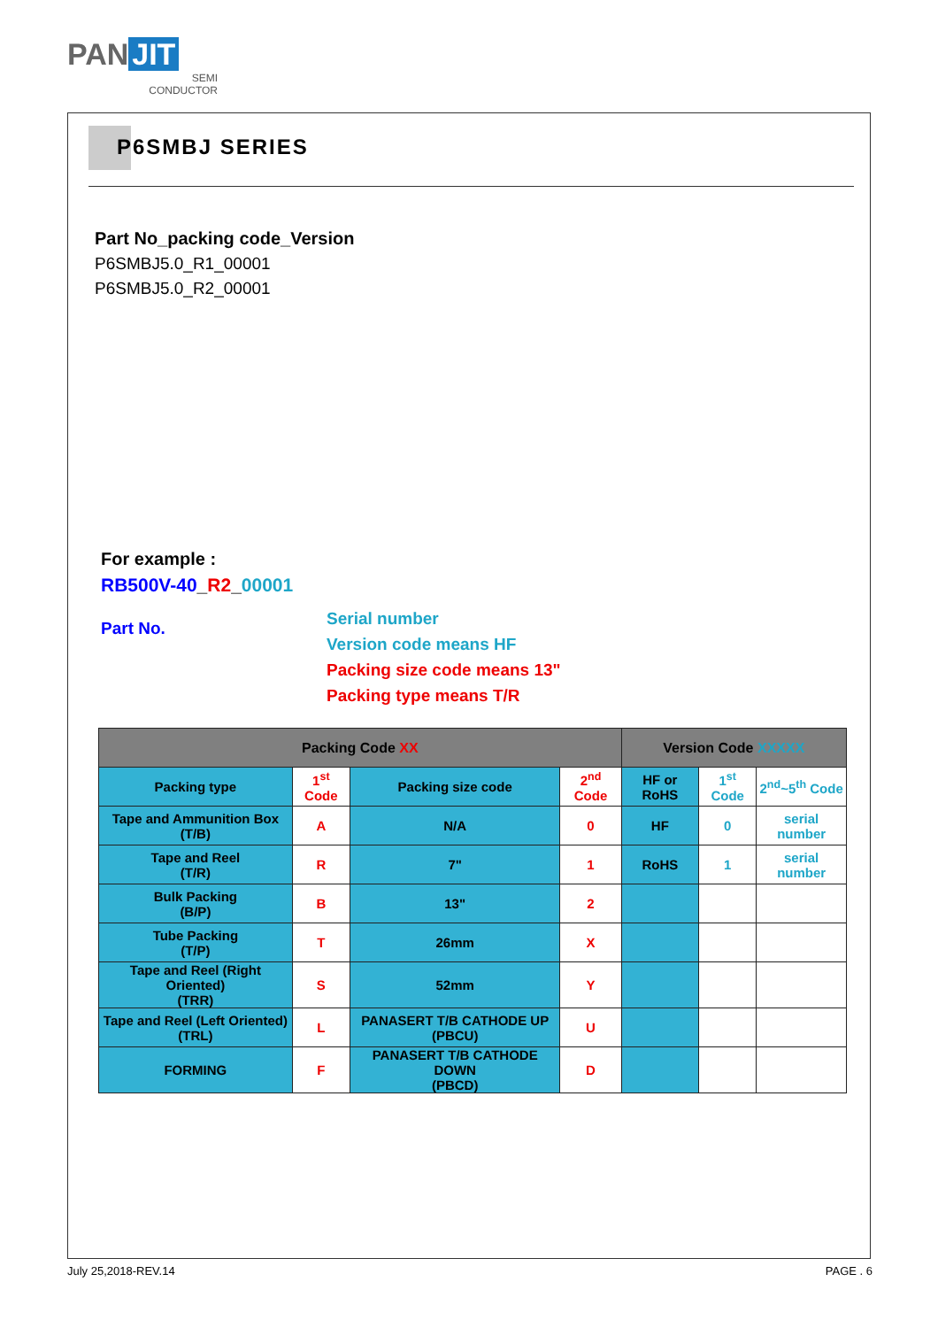PAN JIT
SEMI
CONDUCTOR
P6SMBJ SERIES
Part No_packing code_Version
P6SMBJ5.0_R1_00001
P6SMBJ5.0_R2_00001
For example :
RB500V-40_R2_00001
Part No.
Serial number
Version code means HF
Packing size code means 13"
Packing type means T/R
| Packing Code XX | | | | Version Code XXXXX | | |
| --- | --- | --- | --- | --- | --- | --- |
| Packing type | 1<sup>st</sup> Code | Packing size code | 2<sup>nd</sup> Code | HF or RoHS | 1<sup>st</sup> Code | 2<sup>nd</sup>~5<sup>th</sup> Code |
| Tape and Ammunition Box (T/B) | A | N/A | 0 | HF | 0 | serial number |
| Tape and Reel (T/R) | R | 7" | 1 | RoHS | 1 | serial number |
| Bulk Packing (B/P) | B | 13" | 2 | | | |
| Tube Packing (T/P) | T | 26mm | X | | | |
| Tape and Reel (Right Oriented) (TRR) | S | 52mm | Y | | | |
| Tape and Reel (Left Oriented) (TRL) | L | PANASERT T/B CATHODE UP (PBCU) | U | | | |
| FORMING | F | PANASERT T/B CATHODE DOWN (PBCD) | D | | | |
July 25,2018-REV.14 PAGE . 6